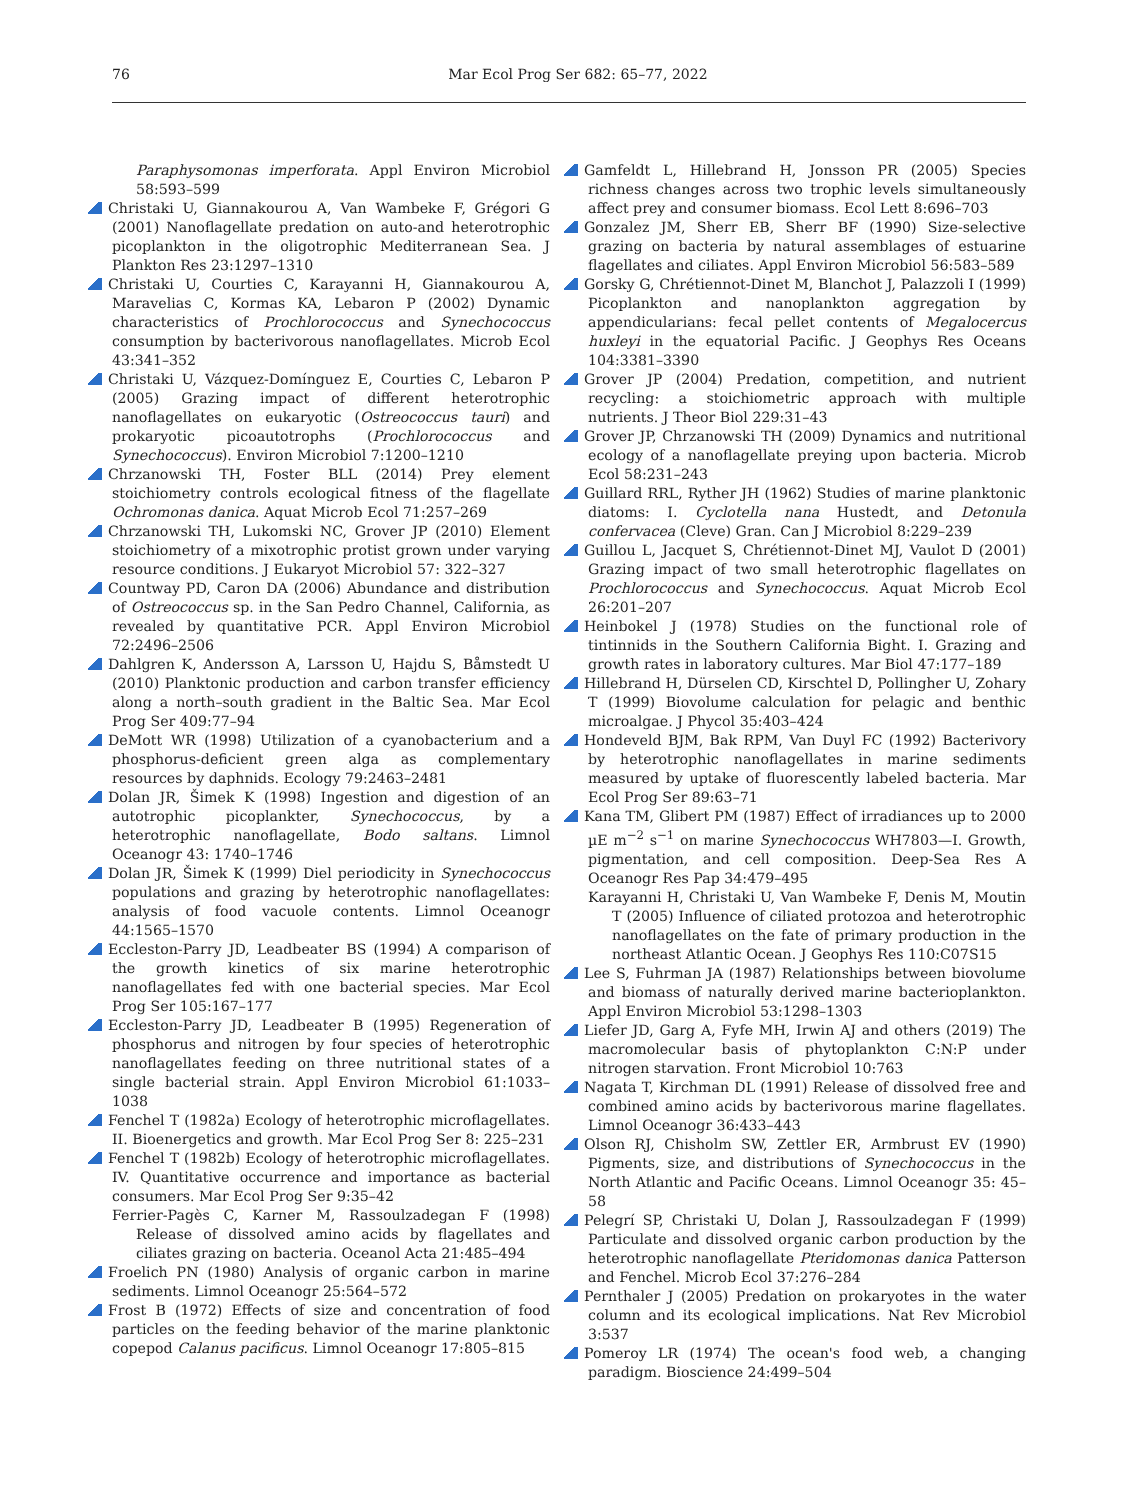76
Mar Ecol Prog Ser 682: 65–77, 2022
Paraphysomonas imperforata. Appl Environ Microbiol 58:593–599
Christaki U, Giannakourou A, Van Wambeke F, Grégori G (2001) Nanoflagellate predation on auto-and heterotrophic picoplankton in the oligotrophic Mediterranean Sea. J Plankton Res 23:1297–1310
Christaki U, Courties C, Karayanni H, Giannakourou A, Maravelias C, Kormas KA, Lebaron P (2002) Dynamic characteristics of Prochlorococcus and Synechococcus consumption by bacterivorous nanoflagellates. Microb Ecol 43:341–352
Christaki U, Vázquez-Domínguez E, Courties C, Lebaron P (2005) Grazing impact of different heterotrophic nanoflagellates on eukaryotic (Ostreococcus tauri) and prokaryotic picoautotrophs (Prochlorococcus and Synechococcus). Environ Microbiol 7:1200–1210
Chrzanowski TH, Foster BLL (2014) Prey element stoichiometry controls ecological fitness of the flagellate Ochromonas danica. Aquat Microb Ecol 71:257–269
Chrzanowski TH, Lukomski NC, Grover JP (2010) Element stoichiometry of a mixotrophic protist grown under varying resource conditions. J Eukaryot Microbiol 57: 322–327
Countway PD, Caron DA (2006) Abundance and distribution of Ostreococcus sp. in the San Pedro Channel, California, as revealed by quantitative PCR. Appl Environ Microbiol 72:2496–2506
Dahlgren K, Andersson A, Larsson U, Hajdu S, Båmstedt U (2010) Planktonic production and carbon transfer efficiency along a north–south gradient in the Baltic Sea. Mar Ecol Prog Ser 409:77–94
DeMott WR (1998) Utilization of a cyanobacterium and a phosphorus-deficient green alga as complementary resources by daphnids. Ecology 79:2463–2481
Dolan JR, Šimek K (1998) Ingestion and digestion of an autotrophic picoplankter, Synechococcus, by a heterotrophic nanoflagellate, Bodo saltans. Limnol Oceanogr 43: 1740–1746
Dolan JR, Šimek K (1999) Diel periodicity in Synechococcus populations and grazing by heterotrophic nanoflagellates: analysis of food vacuole contents. Limnol Oceanogr 44:1565–1570
Eccleston-Parry JD, Leadbeater BS (1994) A comparison of the growth kinetics of six marine heterotrophic nanoflagellates fed with one bacterial species. Mar Ecol Prog Ser 105:167–177
Eccleston-Parry JD, Leadbeater B (1995) Regeneration of phosphorus and nitrogen by four species of heterotrophic nanoflagellates feeding on three nutritional states of a single bacterial strain. Appl Environ Microbiol 61:1033–1038
Fenchel T (1982a) Ecology of heterotrophic microflagellates. II. Bioenergetics and growth. Mar Ecol Prog Ser 8: 225–231
Fenchel T (1982b) Ecology of heterotrophic microflagellates. IV. Quantitative occurrence and importance as bacterial consumers. Mar Ecol Prog Ser 9:35–42
Ferrier-Pagès C, Karner M, Rassoulzadegan F (1998) Release of dissolved amino acids by flagellates and ciliates grazing on bacteria. Oceanol Acta 21:485–494
Froelich PN (1980) Analysis of organic carbon in marine sediments. Limnol Oceanogr 25:564–572
Frost B (1972) Effects of size and concentration of food particles on the feeding behavior of the marine planktonic copepod Calanus pacificus. Limnol Oceanogr 17:805–815
Gamfeldt L, Hillebrand H, Jonsson PR (2005) Species richness changes across two trophic levels simultaneously affect prey and consumer biomass. Ecol Lett 8:696–703
Gonzalez JM, Sherr EB, Sherr BF (1990) Size-selective grazing on bacteria by natural assemblages of estuarine flagellates and ciliates. Appl Environ Microbiol 56:583–589
Gorsky G, Chrétiennot-Dinet M, Blanchot J, Palazzoli I (1999) Picoplankton and nanoplankton aggregation by appendicularians: fecal pellet contents of Megalocercus huxleyi in the equatorial Pacific. J Geophys Res Oceans 104:3381–3390
Grover JP (2004) Predation, competition, and nutrient recycling: a stoichiometric approach with multiple nutrients. J Theor Biol 229:31–43
Grover JP, Chrzanowski TH (2009) Dynamics and nutritional ecology of a nanoflagellate preying upon bacteria. Microb Ecol 58:231–243
Guillard RRL, Ryther JH (1962) Studies of marine planktonic diatoms: I. Cyclotella nana Hustedt, and Detonula confervacea (Cleve) Gran. Can J Microbiol 8:229–239
Guillou L, Jacquet S, Chrétiennot-Dinet MJ, Vaulot D (2001) Grazing impact of two small heterotrophic flagellates on Prochlorococcus and Synechococcus. Aquat Microb Ecol 26:201–207
Heinbokel J (1978) Studies on the functional role of tintinnids in the Southern California Bight. I. Grazing and growth rates in laboratory cultures. Mar Biol 47:177–189
Hillebrand H, Dürselen CD, Kirschtel D, Pollingher U, Zohary T (1999) Biovolume calculation for pelagic and benthic microalgae. J Phycol 35:403–424
Hondeveld BJM, Bak RPM, Van Duyl FC (1992) Bacterivory by heterotrophic nanoflagellates in marine sediments measured by uptake of fluorescently labeled bacteria. Mar Ecol Prog Ser 89:63–71
Kana TM, Glibert PM (1987) Effect of irradiances up to 2000 µE m<sup>−2</sup> s<sup>−1</sup> on marine Synechococcus WH7803—I. Growth, pigmentation, and cell composition. Deep-Sea Res A Oceanogr Res Pap 34:479–495
Karayanni H, Christaki U, Van Wambeke F, Denis M, Moutin T (2005) Influence of ciliated protozoa and heterotrophic nanoflagellates on the fate of primary production in the northeast Atlantic Ocean. J Geophys Res 110:C07S15
Lee S, Fuhrman JA (1987) Relationships between biovolume and biomass of naturally derived marine bacterioplankton. Appl Environ Microbiol 53:1298–1303
Liefer JD, Garg A, Fyfe MH, Irwin AJ and others (2019) The macromolecular basis of phytoplankton C:N:P under nitrogen starvation. Front Microbiol 10:763
Nagata T, Kirchman DL (1991) Release of dissolved free and combined amino acids by bacterivorous marine flagellates. Limnol Oceanogr 36:433–443
Olson RJ, Chisholm SW, Zettler ER, Armbrust EV (1990) Pigments, size, and distributions of Synechococcus in the North Atlantic and Pacific Oceans. Limnol Oceanogr 35: 45–58
Pelegrí SP, Christaki U, Dolan J, Rassoulzadegan F (1999) Particulate and dissolved organic carbon production by the heterotrophic nanoflagellate Pteridomonas danica Patterson and Fenchel. Microb Ecol 37:276–284
Pernthaler J (2005) Predation on prokaryotes in the water column and its ecological implications. Nat Rev Microbiol 3:537
Pomeroy LR (1974) The ocean's food web, a changing paradigm. Bioscience 24:499–504